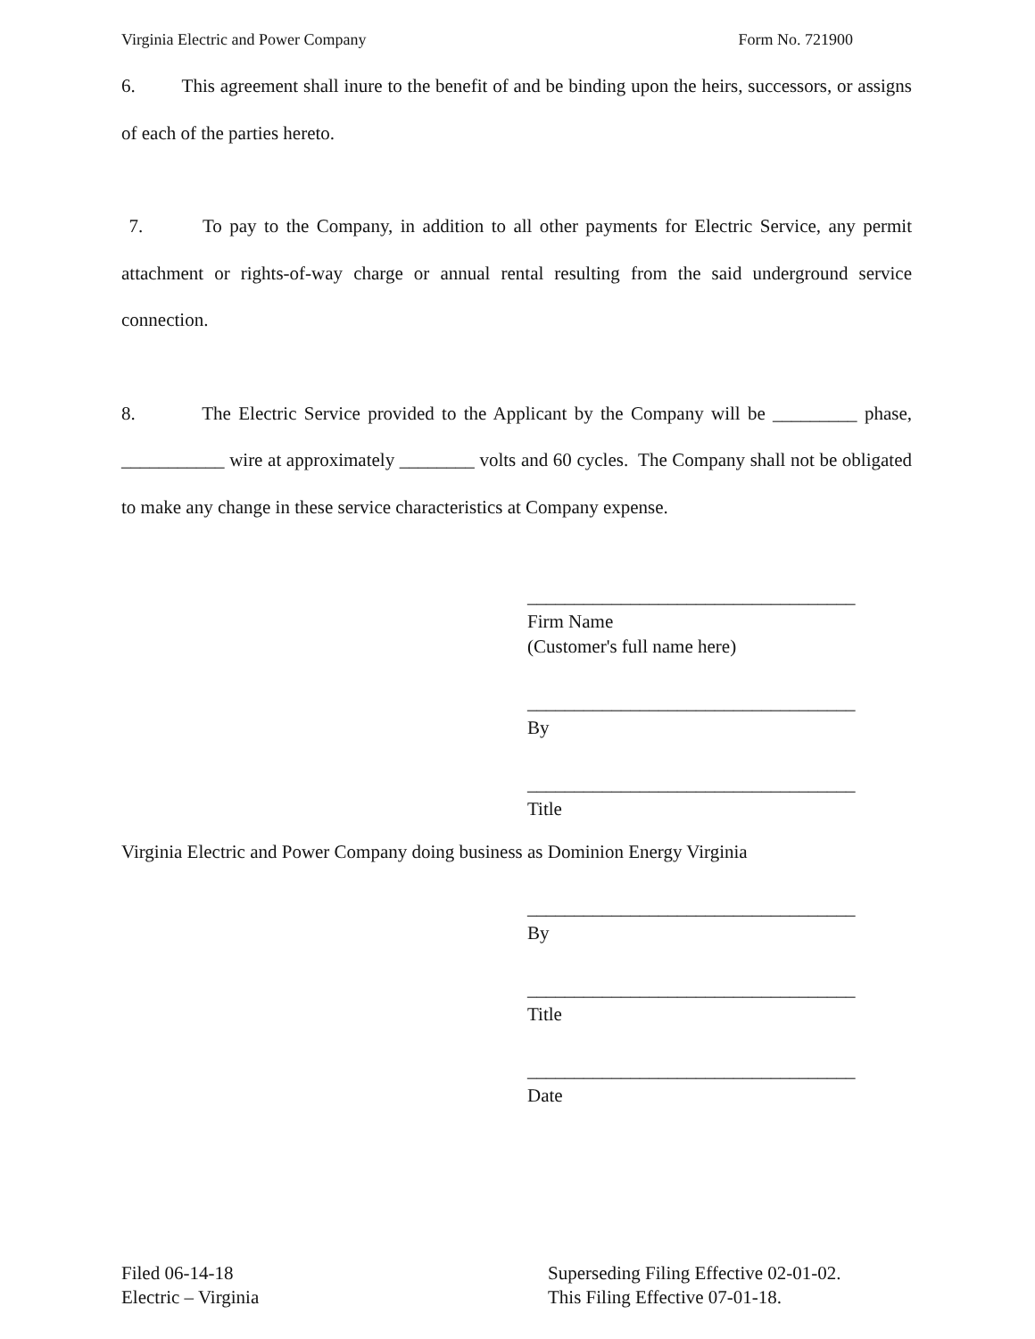Virginia Electric and Power Company Form No. 721900
6. This agreement shall inure to the benefit of and be binding upon the heirs, successors, or assigns of each of the parties hereto.
7. To pay to the Company, in addition to all other payments for Electric Service, any permit attachment or rights-of-way charge or annual rental resulting from the said underground service connection.
8. The Electric Service provided to the Applicant by the Company will be _________ phase, ___________ wire at approximately ________ volts and 60 cycles. The Company shall not be obligated to make any change in these service characteristics at Company expense.
___________________________________
Firm Name
(Customer's full name here)
___________________________________
By
___________________________________
Title
Virginia Electric and Power Company doing business as Dominion Energy Virginia
___________________________________
By
___________________________________
Title
___________________________________
Date
Filed 06-14-18
Electric – Virginia
Superseding Filing Effective 02-01-02.
This Filing Effective 07-01-18.